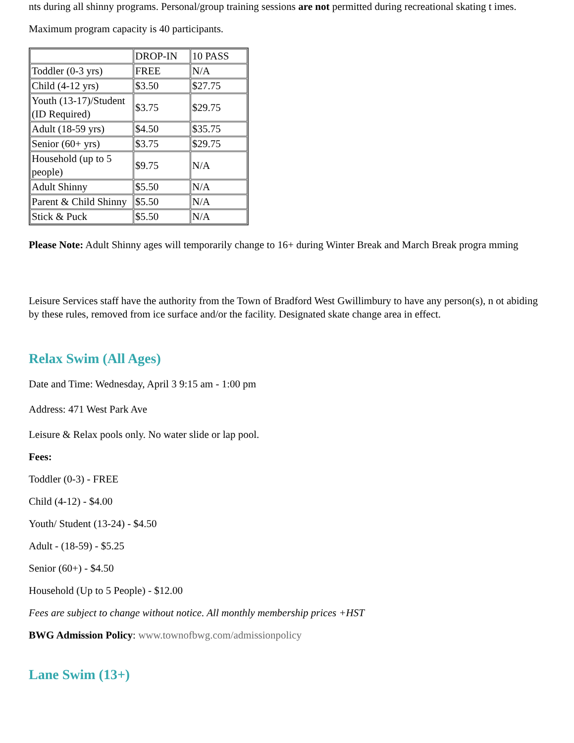nts during all shinny programs. Personal/group training sessions are not permitted during recreational skating t imes.
Maximum program capacity is 40 participants.
| | DROP-IN | 10 PASS |
| Toddler (0-3 yrs) | FREE | N/A |
| Child (4-12 yrs) | $3.50 | $27.75 |
| Youth (13-17)/Student (ID Required) | $3.75 | $29.75 |
| Adult (18-59 yrs) | $4.50 | $35.75 |
| Senior (60+ yrs) | $3.75 | $29.75 |
| Household (up to 5 people) | $9.75 | N/A |
| Adult Shinny | $5.50 | N/A |
| Parent & Child Shinny | $5.50 | N/A |
| Stick & Puck | $5.50 | N/A |
Please Note: Adult Shinny ages will temporarily change to 16+ during Winter Break and March Break progra mming
Leisure Services staff have the authority from the Town of Bradford West Gwillimbury to have any person(s), n ot abiding by these rules, removed from ice surface and/or the facility. Designated skate change area in effect.
Relax Swim (All Ages)
Date and Time: Wednesday, April 3 9:15 am - 1:00 pm
Address: 471 West Park Ave
Leisure & Relax pools only. No water slide or lap pool.
Fees:
Toddler (0-3) - FREE
Child (4-12) - $4.00
Youth/ Student (13-24) - $4.50
Adult - (18-59) - $5.25
Senior (60+) - $4.50
Household (Up to 5 People) - $12.00
Fees are subject to change without notice. All monthly membership prices +HST
BWG Admission Policy: www.townofbwg.com/admissionpolicy
Lane Swim (13+)